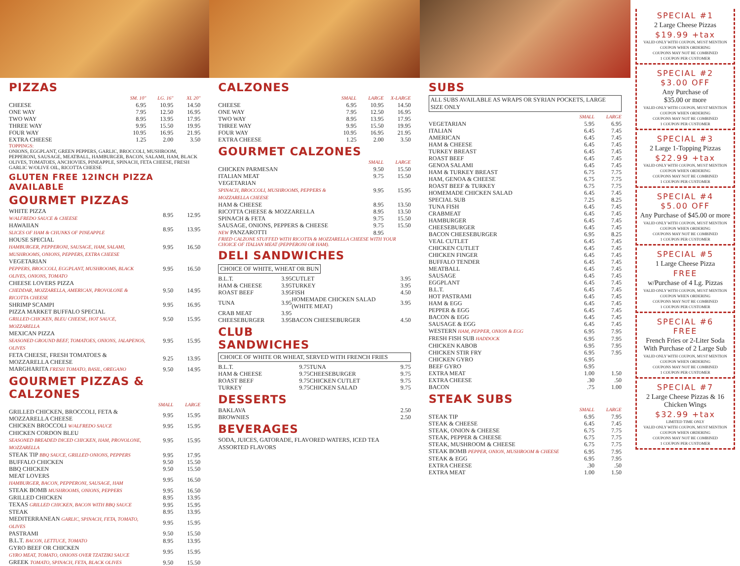PIZZAS
| | SM. 10" | LG. 16" | XL 20" |
| --- | --- | --- | --- |
| CHEESE | 6.95 | 10.95 | 14.50 |
| ONE WAY | 7.95 | 12.50 | 16.95 |
| TWO WAY | 8.95 | 13.95 | 17.95 |
| THREE WAY | 9.95 | 15.50 | 19.95 |
| FOUR WAY | 10.95 | 16.95 | 21.95 |
| EXTRA CHEESE | 1.25 | 2.00 | 3.50 |
TOPPINGS:
ONIONS, EGGPLANT, GREEN PEPPERS, GARLIC, BROCCOLI, MUSHROOM, PEPPERONI, SAUSAGE, MEATBALL, HAMBURGER, BACON, SALAMI, HAM, BLACK OLIVES, TOMATOES, ANCHOVIES, PINEAPPLE, SPINACH, FETA CHEESE, FRESH GARLIC W/OLIVE OIL, RICOTTA CHEESE
GLUTEN FREE 12INCH PIZZA AVAILABLE
GOURMET PIZZAS
| WHITE PIZZA W/ALFREDO SAUCE & CHEESE | 8.95 | 12.95 |
| HAWAIIAN SLICES OF HAM & CHUNKS OF PINEAPPLE | 8.95 | 13.95 |
| HOUSE SPECIAL HAMBURGER, PEPPERONI, SAUSAGE, HAM, SALAMI, MUSHROOMS, ONIONS, PEPPERS, EXTRA CHEESE | 9.95 | 16.50 |
| VEGETARIAN PEPPERS, BROCCOLI, EGGPLANT, MUSHROOMS, BLACK OLIVES, ONIONS, TOMATO | 9.95 | 16.50 |
| CHEESE LOVERS PIZZA CHEDDAR, MOZZARELLA, AMERICAN, PROVOLONE & RICOTTA CHEESE | 9.50 | 14.95 |
| SHRIMP SCAMPI | 9.95 | 16.95 |
| PIZZA MARKET BUFFALO SPECIAL GRILLED CHICKEN, BLEU CHEESE, HOT SAUCE, MOZZARELLA | 9.50 | 15.95 |
| MEXICAN PIZZA SEASONED GROUND BEEF, TOMATOES, ONIONS, JALAPENOS, OLIVES | 9.95 | 15.95 |
| FETA CHEESE, FRESH TOMATOES & MOZZARELLA CHEESE | 9.25 | 13.95 |
| MARGHARITA FRESH TOMATO, BASIL, OREGANO | 9.50 | 14.95 |
GOURMET PIZZAS & CALZONES
| | SMALL | LARGE |
| --- | --- | --- |
| GRILLED CHICKEN, BROCCOLI, FETA & MOZZARELLA CHEESE | 9.95 | 15.95 |
| CHICKEN BROCCOLI W/ALFREDO SAUCE | 9.95 | 15.95 |
| CHICKEN CORDON BLEU SEASONED BREADED DICED CHICKEN, HAM, PROVOLONE, MOZZARELLA | 9.95 | 15.95 |
| STEAK TIP BBQ SAUCE, GRILLED ONIONS, PEPPERS | 9.95 | 17.95 |
| BUFFALO CHICKEN | 9.50 | 15.50 |
| BBQ CHICKEN | 9.50 | 15.50 |
| MEAT LOVERS HAMBURGER, BACON, PEPPERONI, SAUSAGE, HAM | 9.95 | 16.50 |
| STEAK BOMB MUSHROOMS, ONIONS, PEPPERS | 9.95 | 16.50 |
| GRILLED CHICKEN | 8.95 | 13.95 |
| TEXAS GRILLED CHICKEN, BACON WITH BBQ SAUCE | 9.95 | 15.95 |
| STEAK | 8.95 | 13.95 |
| MEDITERRANEAN GARLIC, SPINACH, FETA, TOMATO, OLIVES | 9.95 | 15.95 |
| PASTRAMI | 9.50 | 15.50 |
| B.L.T. BACON, LETTUCE, TOMATO | 8.95 | 13.95 |
| GYRO BEEF OR CHICKEN GYRO MEAT, TOMATO, ONIONS OVER TZATZIKI SAUCE | 9.95 | 15.95 |
| GREEK TOMATO, SPINACH, FETA, BLACK OLIVES | 9.50 | 15.50 |
CALZONES
| | SMALL | LARGE | X-LARGE |
| --- | --- | --- | --- |
| CHEESE | 6.95 | 10.95 | 14.50 |
| ONE WAY | 7.95 | 12.50 | 16.95 |
| TWO WAY | 8.95 | 13.95 | 17.95 |
| THREE WAY | 9.95 | 15.50 | 19.95 |
| FOUR WAY | 10.95 | 16.95 | 21.95 |
| EXTRA CHEESE | 1.25 | 2.00 | 3.50 |
GOURMET CALZONES
| | SMALL | LARGE |
| --- | --- | --- |
| CHICKEN PARMESAN | 9.50 | 15.50 |
| ITALIAN MEAT | 9.75 | 15.50 |
| VEGETARIAN SPINACH, BROCCOLI, MUSHROOMS, PEPPERS & MOZZARELLA CHEESE | 9.95 | 15.95 |
| HAM & CHEESE | 8.95 | 13.50 |
| RICOTTA CHEESE & MOZZARELLA | 8.95 | 13.50 |
| SPINACH & FETA | 9.75 | 15.50 |
| SAUSAGE, ONIONS, PEPPERS & CHEESE | 9.75 | 15.50 |
| NEW PANZAROTTI | 8.95 | |
FRIED CALZONE STUFFED WITH RICOTTA & MOZZARELLA CHEESE WITH YOUR CHOICE OF ITALIAN MEAT (PEPPERONI OR HAM).
DELI SANDWICHES
CHOICE OF WHITE, WHEAT OR BUN
| B.L.T. | 3.95 | CUTLET | 3.95 |
| HAM & CHEESE | 3.95 | TURKEY | 3.95 |
| ROAST BEEF | 3.95 | FISH | 4.50 |
| TUNA | 3.95 | HOMEMADE CHICKEN SALAD (WHITE MEAT) | 3.95 |
| CRAB MEAT | 3.95 | | |
| CHEESEBURGER | 3.95 | BACON CHEESEBURGER | 4.50 |
CLUB
SANDWICHES
CHOICE OF WHITE OR WHEAT, SERVED WITH FRENCH FRIES
| B.L.T. | 9.75 | TUNA | 9.75 |
| HAM & CHEESE | 9.75 | CHEESEBURGER | 9.75 |
| ROAST BEEF | 9.75 | CHICKEN CUTLET | 9.75 |
| TURKEY | 9.75 | CHICKEN SALAD | 9.75 |
DESSERTS
| BAKLAVA | 2.50 |
| BROWNIES | 2.50 |
BEVERAGES
SODA, JUICES, GATORADE, FLAVORED WATERS, ICED TEA
ASSORTED FLAVORS
SUBS
ALL SUBS AVAILABLE AS WRAPS OR SYRIAN POCKETS, LARGE SIZE ONLY
| | SMALL | LARGE |
| --- | --- | --- |
| VEGETARIAN | 5.95 | 6.95 |
| ITALIAN | 6.45 | 7.45 |
| AMERICAN | 6.45 | 7.45 |
| HAM & CHEESE | 6.45 | 7.45 |
| TURKEY BREAST | 6.45 | 7.45 |
| ROAST BEEF | 6.45 | 7.45 |
| GENOA SALAMI | 6.45 | 7.45 |
| HAM & TURKEY BREAST | 6.75 | 7.75 |
| HAM, GENOA & CHEESE | 6.75 | 7.75 |
| ROAST BEEF & TURKEY | 6.75 | 7.75 |
| HOMEMADE CHICKEN SALAD | 6.45 | 7.45 |
| SPECIAL SUB | 7.25 | 8.25 |
| TUNA FISH | 6.45 | 7.45 |
| CRABMEAT | 6.45 | 7.45 |
| HAMBURGER | 6.45 | 7.45 |
| CHEESEBURGER | 6.45 | 7.45 |
| BACON CHEESEBURGER | 6.95 | 8.25 |
| VEAL CUTLET | 6.45 | 7.45 |
| CHICKEN CUTLET | 6.45 | 7.45 |
| CHICKEN FINGER | 6.45 | 7.45 |
| BUFFALO TENDER | 6.45 | 7.45 |
| MEATBALL | 6.45 | 7.45 |
| SAUSAGE | 6.45 | 7.45 |
| EGGPLANT | 6.45 | 7.45 |
| B.L.T. | 6.45 | 7.45 |
| HOT PASTRAMI | 6.45 | 7.45 |
| HAM & EGG | 6.45 | 7.45 |
| PEPPER & EGG | 6.45 | 7.45 |
| BACON & EGG | 6.45 | 7.45 |
| SAUSAGE & EGG | 6.45 | 7.45 |
| WESTERN HAM, PEPPER, ONION & EGG | 6.95 | 7.95 |
| FRESH FISH SUB HADDOCK | 6.95 | 7.95 |
| CHICKEN KABOB | 6.95 | 7.95 |
| CHICKEN STIR FRY | 6.95 | 7.95 |
| CHICKEN GYRO | 6.95 | |
| BEEF GYRO | 6.95 | |
| EXTRA MEAT | 1.00 | 1.50 |
| EXTRA CHEESE | .30 | .50 |
| BACON | .75 | 1.00 |
STEAK SUBS
| | SMALL | LARGE |
| --- | --- | --- |
| STEAK TIP | 6.95 | 7.95 |
| STEAK & CHEESE | 6.45 | 7.45 |
| STEAK, ONION & CHEESE | 6.75 | 7.75 |
| STEAK, PEPPER & CHEESE | 6.75 | 7.75 |
| STEAK, MUSHROOM & CHEESE | 6.75 | 7.75 |
| STEAK BOMB PEPPER, ONION, MUSHROOM & CHEESE | 6.95 | 7.95 |
| STEAK & EGG | 6.95 | 7.95 |
| EXTRA CHEESE | .30 | .50 |
| EXTRA MEAT | 1.00 | 1.50 |
SPECIAL #1
2 Large Cheese Pizzas
$19.99 +tax
VALID ONLY WITH COUPON, MUST MENTION COUPON WHEN ORDERING
COUPONS MAY NOT BE COMBINED
1 COUPON PER CUSTOMER
SPECIAL #2
$3.00 OFF
Any Purchase of
$35.00 or more
VALID ONLY WITH COUPON, MUST MENTION COUPON WHEN ORDERING
COUPONS MAY NOT BE COMBINED
1 COUPON PER CUSTOMER
SPECIAL #3
2 Large 1-Topping Pizzas
$22.99 +tax
VALID ONLY WITH COUPON, MUST MENTION COUPON WHEN ORDERING
COUPONS MAY NOT BE COMBINED
1 COUPON PER CUSTOMER
SPECIAL #4
$5.00 OFF
Any Purchase of $45.00 or more
VALID ONLY WITH COUPON, MUST MENTION COUPON WHEN ORDERING
COUPONS MAY NOT BE COMBINED
1 COUPON PER CUSTOMER
SPECIAL #5
1 Large Cheese Pizza
FREE
w/Purchase of 4 Lg. Pizzas
VALID ONLY WITH COUPON, MUST MENTION COUPON WHEN ORDERING
COUPONS MAY NOT BE COMBINED
1 COUPON PER CUSTOMER
SPECIAL #6
FREE
French Fries or 2-Liter Soda With Purchase of 2 Large Sub
VALID ONLY WITH COUPON, MUST MENTION COUPON WHEN ORDERING
COUPONS MAY NOT BE COMBINED
1 COUPON PER CUSTOMER
SPECIAL #7
2 Large Cheese Pizzas & 16 Chicken Wings
$32.99 +tax
LIMITED TIME ONLY
VALID ONLY WITH COUPON, MUST MENTION COUPON WHEN ORDERING
COUPONS MAY NOT BE COMBINED
1 COUPON PER CUSTOMER